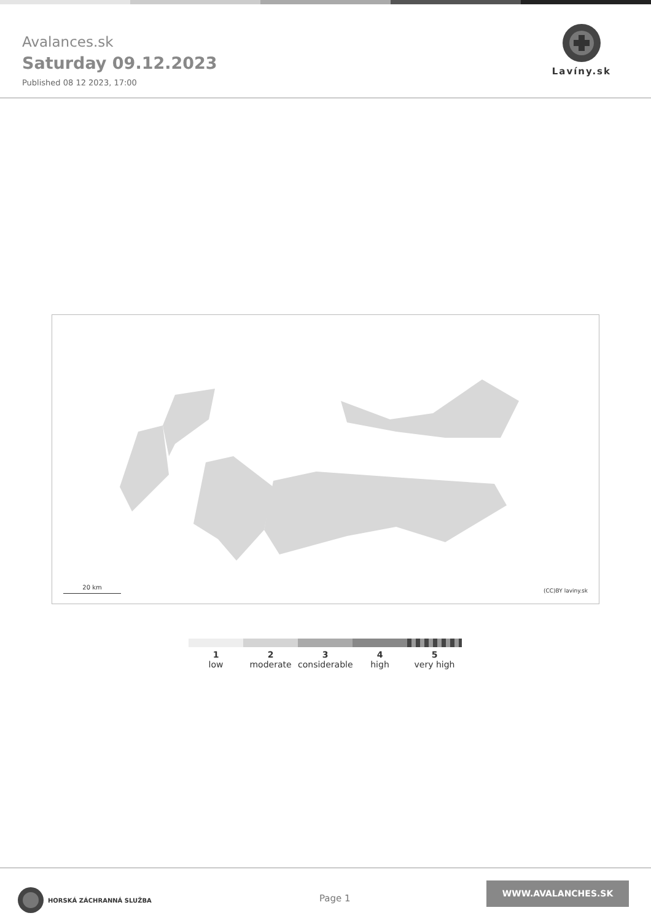Avalances.sk
Saturday 09.12.2023
Published 08 12 2023, 17:00
Lavíny.sk
20 km (CC)BY laviny.sk
1
low
2
moderate
3
considerable
4
high
5
very high
HORSKÁ ZÁCHRANNÁ SLUŽBA
Page 1
WWW.AVALANCHES.SK